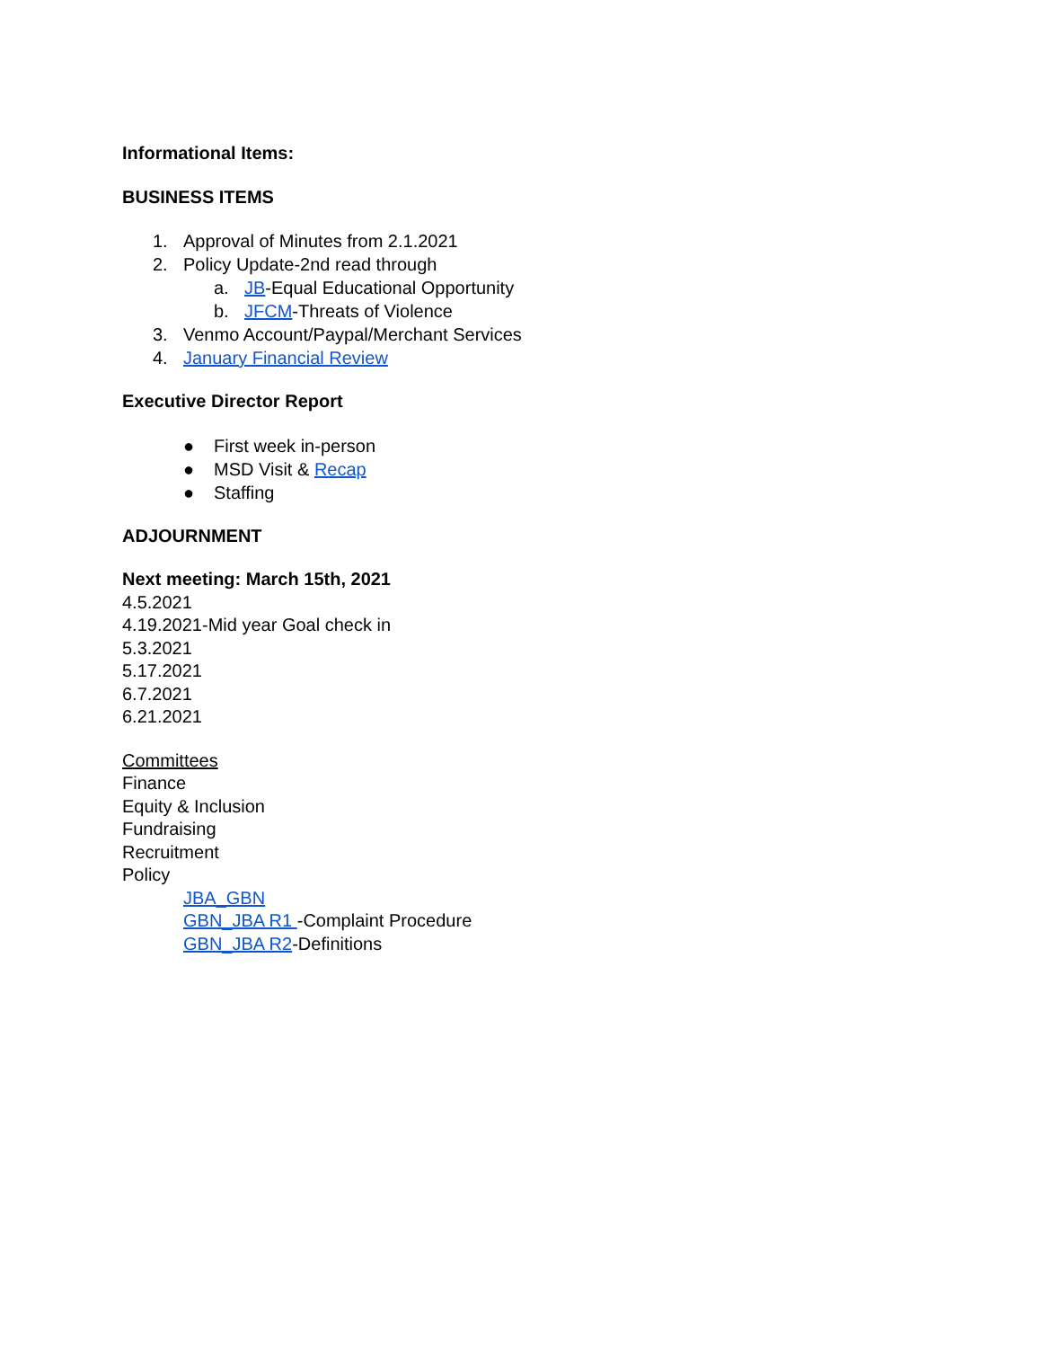Informational Items:
BUSINESS ITEMS
1. Approval of Minutes from 2.1.2021
2. Policy Update-2nd read through
a. JB-Equal Educational Opportunity
b. JFCM-Threats of Violence
3. Venmo Account/Paypal/Merchant Services
4. January Financial Review
Executive Director Report
● First week in-person
● MSD Visit & Recap
● Staffing
ADJOURNMENT
Next meeting: March 15th, 2021
4.5.2021
4.19.2021-Mid year Goal check in
5.3.2021
5.17.2021
6.7.2021
6.21.2021
Committees
Finance
Equity & Inclusion
Fundraising
Recruitment
Policy
JBA_GBN
GBN_JBA R1 -Complaint Procedure
GBN_JBA R2-Definitions